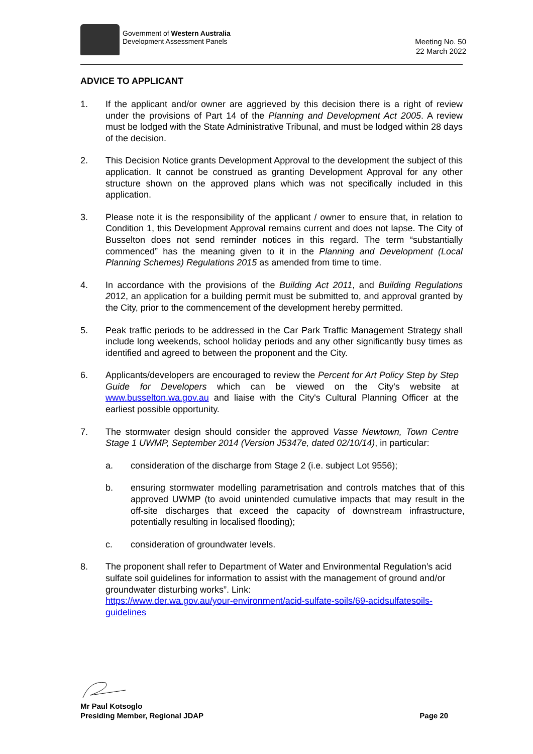Government of Western Australia
Development Assessment Panels
Meeting No. 50
22 March 2022
ADVICE TO APPLICANT
1. If the applicant and/or owner are aggrieved by this decision there is a right of review under the provisions of Part 14 of the Planning and Development Act 2005. A review must be lodged with the State Administrative Tribunal, and must be lodged within 28 days of the decision.
2. This Decision Notice grants Development Approval to the development the subject of this application. It cannot be construed as granting Development Approval for any other structure shown on the approved plans which was not specifically included in this application.
3. Please note it is the responsibility of the applicant / owner to ensure that, in relation to Condition 1, this Development Approval remains current and does not lapse. The City of Busselton does not send reminder notices in this regard. The term “substantially commenced” has the meaning given to it in the Planning and Development (Local Planning Schemes) Regulations 2015 as amended from time to time.
4. In accordance with the provisions of the Building Act 2011, and Building Regulations 2012, an application for a building permit must be submitted to, and approval granted by the City, prior to the commencement of the development hereby permitted.
5. Peak traffic periods to be addressed in the Car Park Traffic Management Strategy shall include long weekends, school holiday periods and any other significantly busy times as identified and agreed to between the proponent and the City.
6. Applicants/developers are encouraged to review the Percent for Art Policy Step by Step Guide for Developers which can be viewed on the City's website at www.busselton.wa.gov.au and liaise with the City's Cultural Planning Officer at the earliest possible opportunity.
7. The stormwater design should consider the approved Vasse Newtown, Town Centre Stage 1 UWMP, September 2014 (Version J5347e, dated 02/10/14), in particular:
a. consideration of the discharge from Stage 2 (i.e. subject Lot 9556);
b. ensuring stormwater modelling parametrisation and controls matches that of this approved UWMP (to avoid unintended cumulative impacts that may result in the off-site discharges that exceed the capacity of downstream infrastructure, potentially resulting in localised flooding);
c. consideration of groundwater levels.
8. The proponent shall refer to Department of Water and Environmental Regulation’s acid sulfate soil guidelines for information to assist with the management of ground and/or groundwater disturbing works”. Link:
https://www.der.wa.gov.au/your-environment/acid-sulfate-soils/69-acidsulfatesoils-guidelines
Mr Paul Kotsoglo
Presiding Member, Regional JDAP Page 20